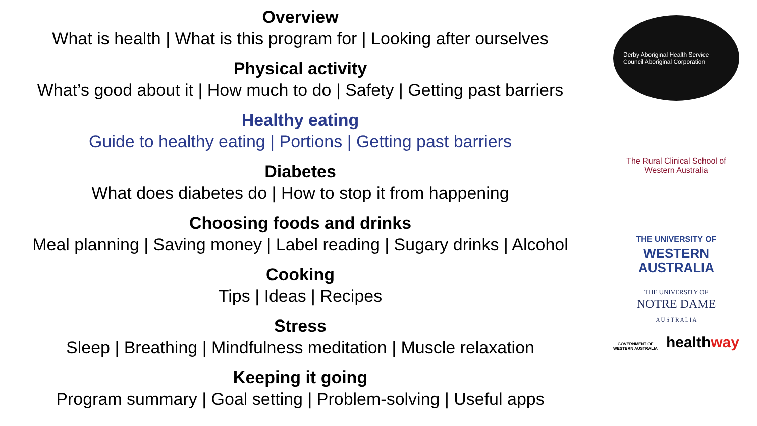Overview
What is health | What is this program for | Looking after ourselves
Physical activity
What’s good about it | How much to do | Safety | Getting past barriers
Healthy eating
Guide to healthy eating | Portions | Getting past barriers
Diabetes
What does diabetes do | How to stop it from happening
Choosing foods and drinks
Meal planning | Saving money | Label reading | Sugary drinks | Alcohol
Cooking
Tips | Ideas | Recipes
Stress
Sleep | Breathing | Mindfulness meditation | Muscle relaxation
Keeping it going
Program summary | Goal setting | Problem-solving | Useful apps
Derby Aboriginal Health Service Council Aboriginal Corporation
The Rural Clinical School of Western Australia
THE UNIVERSITY OF
WESTERN
AUSTRALIA
THE UNIVERSITY OF
NOTRE DAME
A U S T R A L I A
GOVERNMENT OF
WESTERN AUSTRALIA healthway